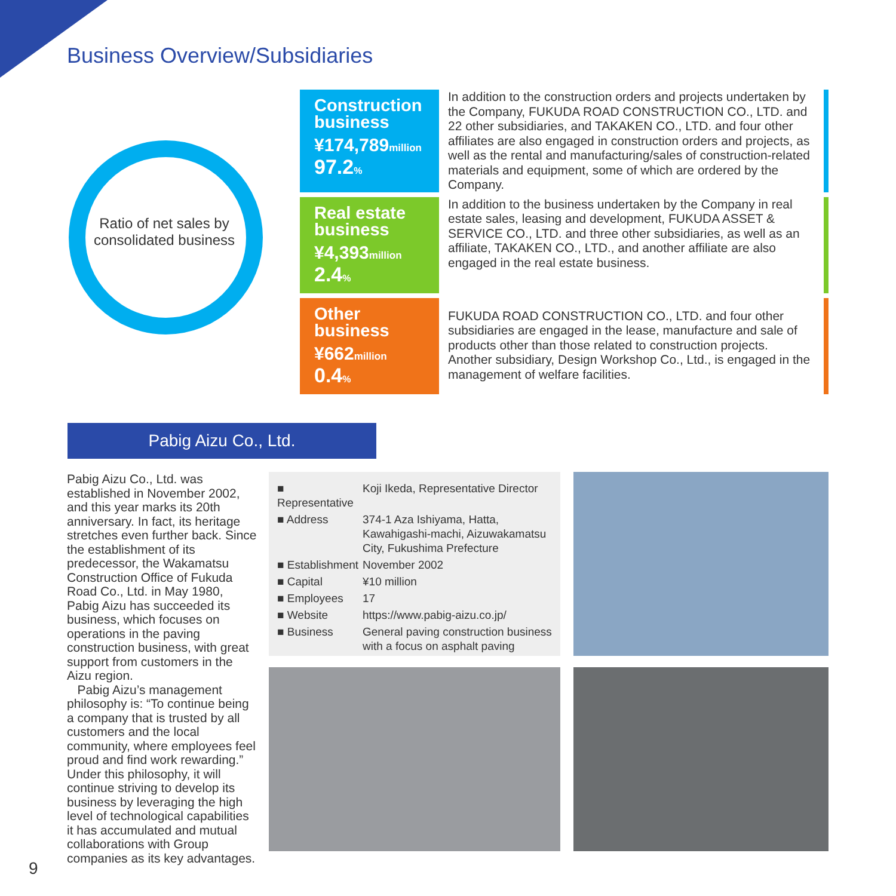Business Overview/Subsidiaries
Ratio of net sales by consolidated business
Construction business
¥174,789million
97.2%
In addition to the construction orders and projects undertaken by the Company, FUKUDA ROAD CONSTRUCTION CO., LTD. and 22 other subsidiaries, and TAKAKEN CO., LTD. and four other affiliates are also engaged in construction orders and projects, as well as the rental and manufacturing/sales of construction-related materials and equipment, some of which are ordered by the Company.
Real estate business
¥4,393million
2.4%
In addition to the business undertaken by the Company in real estate sales, leasing and development, FUKUDA ASSET & SERVICE CO., LTD. and three other subsidiaries, as well as an affiliate, TAKAKEN CO., LTD., and another affiliate are also engaged in the real estate business.
Other business
¥662million
0.4%
FUKUDA ROAD CONSTRUCTION CO., LTD. and four other subsidiaries are engaged in the lease, manufacture and sale of products other than those related to construction projects. Another subsidiary, Design Workshop Co., Ltd., is engaged in the management of welfare facilities.
Pabig Aizu Co., Ltd.
Pabig Aizu Co., Ltd. was established in November 2002, and this year marks its 20th anniversary. In fact, its heritage stretches even further back. Since the establishment of its predecessor, the Wakamatsu Construction Office of Fukuda Road Co., Ltd. in May 1980, Pabig Aizu has succeeded its business, which focuses on operations in the paving construction business, with great support from customers in the Aizu region.
Pabig Aizu’s management philosophy is: “To continue being a company that is trusted by all customers and the local community, where employees feel proud and find work rewarding.” Under this philosophy, it will continue striving to develop its business by leveraging the high level of technological capabilities it has accumulated and mutual collaborations with Group companies as its key advantages.
| ■ Representative | Koji Ikeda, Representative Director |
| ■ Address | 374-1 Aza Ishiyama, Hatta, Kawahigashi-machi, Aizuwakamatsu City, Fukushima Prefecture |
| ■ Establishment | November 2002 |
| ■ Capital | ¥10 million |
| ■ Employees | 17 |
| ■ Website | https://www.pabig-aizu.co.jp/ |
| ■ Business | General paving construction business with a focus on asphalt paving |
9